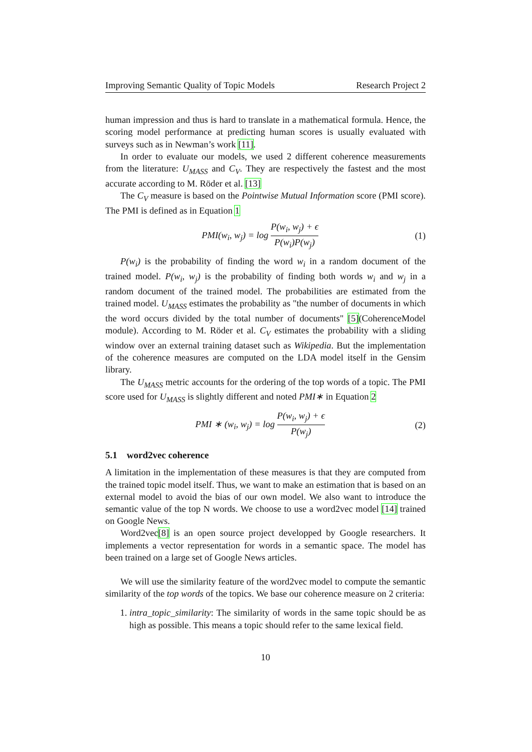Improving Semantic Quality of Topic Models Research Project 2
human impression and thus is hard to translate in a mathematical formula. Hence, the scoring model performance at predicting human scores is usually evaluated with surveys such as in Newman’s work [11].
In order to evaluate our models, we used 2 different coherence measurements from the literature: U<sub>MASS</sub> and C<sub>V</sub>. They are respectively the fastest and the most accurate according to M. Röder et al. [13]
The C<sub>V</sub> measure is based on the Pointwise Mutual Information score (PMI score). The PMI is defined as in Equation 1
PMI(w<sub>i</sub>, w<sub>j</sub>) = log P(w<sub>i</sub>, w<sub>j</sub>) + ϵ P(w<sub>i</sub>)P(w<sub>j</sub>) (1)
P(w<sub>i</sub>) is the probability of finding the word w<sub>i</sub> in a random document of the trained model. P(w<sub>i</sub>, w<sub>j</sub>) is the probability of finding both words w<sub>i</sub> and w<sub>j</sub> in a random document of the trained model. The probabilities are estimated from the trained model. U<sub>MASS</sub> estimates the probability as "the number of documents in which the word occurs divided by the total number of documents" [5](CoherenceModel module). According to M. Röder et al. C<sub>V</sub> estimates the probability with a sliding window over an external training dataset such as Wikipedia. But the implementation of the coherence measures are computed on the LDA model itself in the Gensim library.
The U<sub>MASS</sub> metric accounts for the ordering of the top words of a topic. The PMI score used for U<sub>MASS</sub> is slightly different and noted PMI∗ in Equation 2
PMI ∗ (w<sub>i</sub>, w<sub>j</sub>) = log P(w<sub>i</sub>, w<sub>j</sub>) + ϵ P(w<sub>j</sub>) (2)
5.1 word2vec coherence
A limitation in the implementation of these measures is that they are computed from the trained topic model itself. Thus, we want to make an estimation that is based on an external model to avoid the bias of our own model. We also want to introduce the semantic value of the top N words. We choose to use a word2vec model [14] trained on Google News.
Word2vec[8] is an open source project developped by Google researchers. It implements a vector representation for words in a semantic space. The model has been trained on a large set of Google News articles.
We will use the similarity feature of the word2vec model to compute the semantic similarity of the top words of the topics. We base our coherence measure on 2 criteria:
1. intra_topic_similarity: The similarity of words in the same topic should be as high as possible. This means a topic should refer to the same lexical field.
10